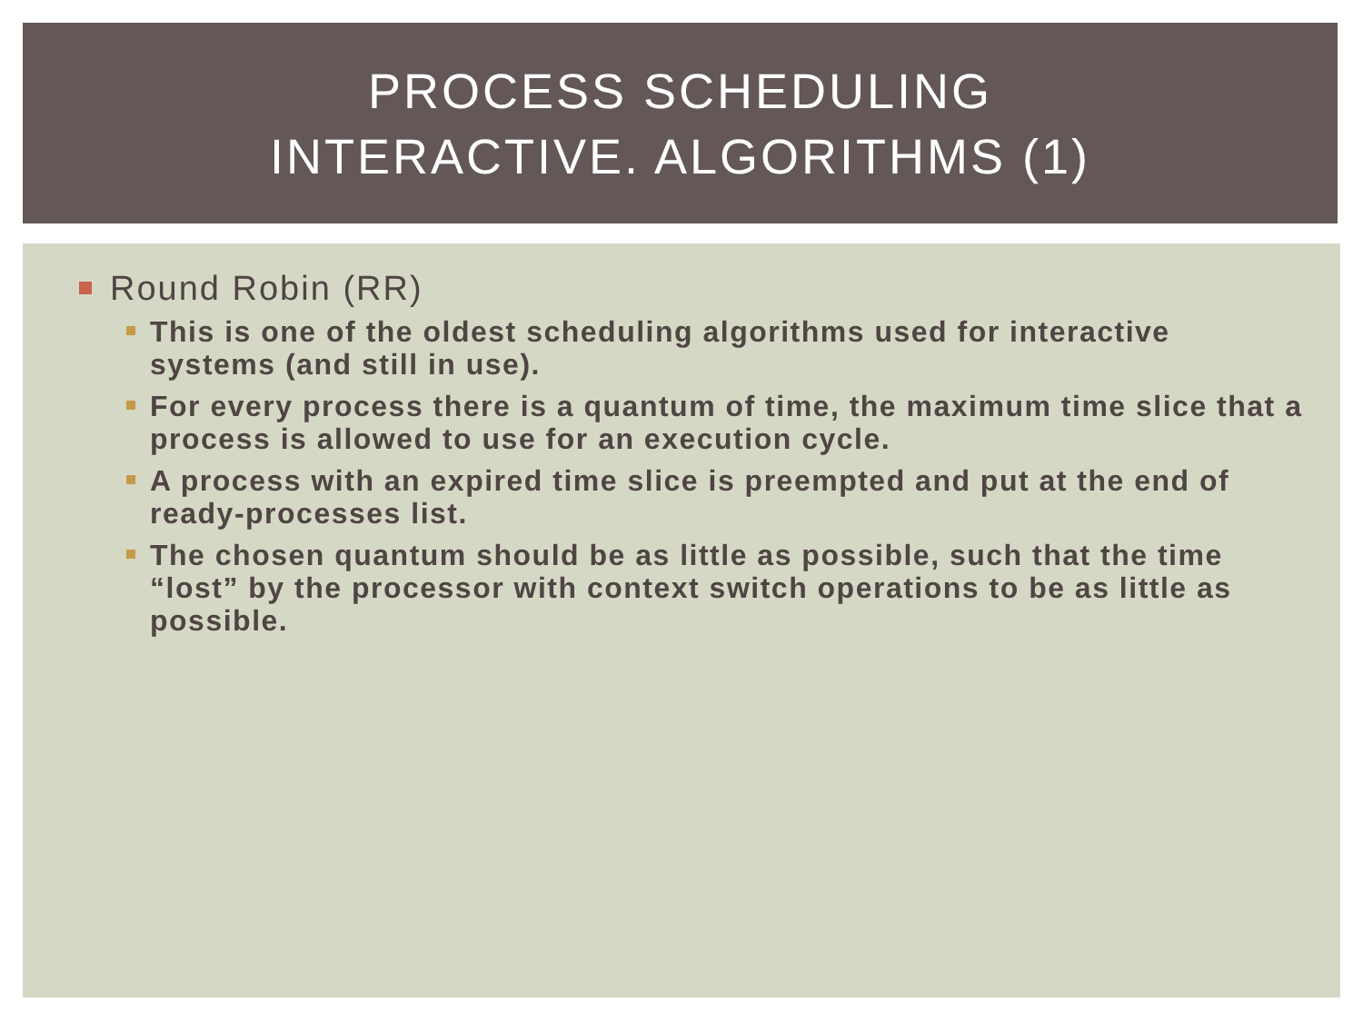PROCESS SCHEDULING
INTERACTIVE. ALGORITHMS (1)
Round Robin (RR)
This is one of the oldest scheduling algorithms used for interactive systems (and still in use).
For every process there is a quantum of time, the maximum time slice that a process is allowed to use for an execution cycle.
A process with an expired time slice is preempted and put at the end of ready-processes list.
The chosen quantum should be as little as possible, such that the time “lost” by the processor with context switch operations to be as little as possible.